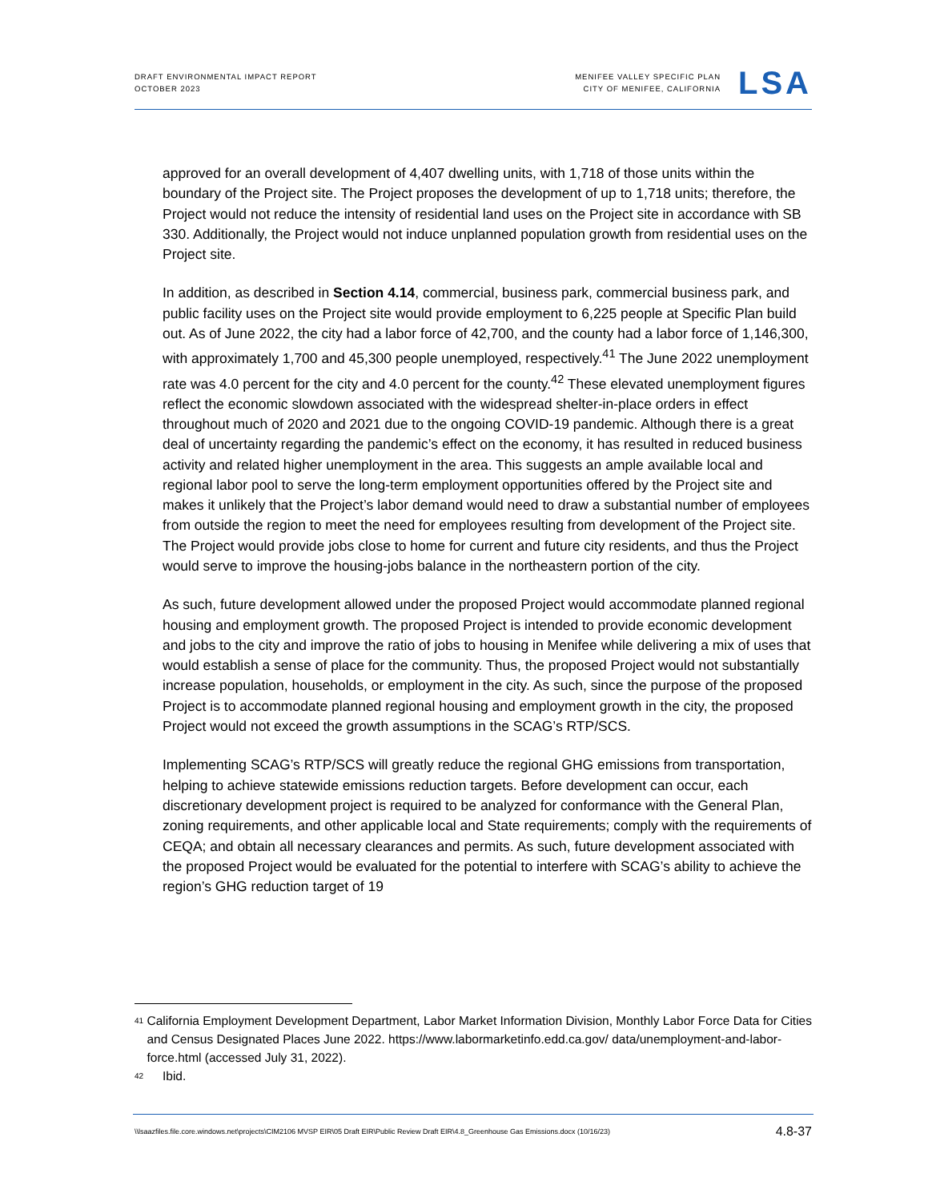DRAFT ENVIRONMENTAL IMPACT REPORT
OCTOBER 2023
MENIFEE VALLEY SPECIFIC PLAN
CITY OF MENIFEE, CALIFORNIA
LSA
approved for an overall development of 4,407 dwelling units, with 1,718 of those units within the boundary of the Project site. The Project proposes the development of up to 1,718 units; therefore, the Project would not reduce the intensity of residential land uses on the Project site in accordance with SB 330. Additionally, the Project would not induce unplanned population growth from residential uses on the Project site.
In addition, as described in Section 4.14, commercial, business park, commercial business park, and public facility uses on the Project site would provide employment to 6,225 people at Specific Plan build out. As of June 2022, the city had a labor force of 42,700, and the county had a labor force of 1,146,300, with approximately 1,700 and 45,300 people unemployed, respectively.<sup>41</sup> The June 2022 unemployment rate was 4.0 percent for the city and 4.0 percent for the county.<sup>42</sup> These elevated unemployment figures reflect the economic slowdown associated with the widespread shelter-in-place orders in effect throughout much of 2020 and 2021 due to the ongoing COVID-19 pandemic. Although there is a great deal of uncertainty regarding the pandemic’s effect on the economy, it has resulted in reduced business activity and related higher unemployment in the area. This suggests an ample available local and regional labor pool to serve the long-term employment opportunities offered by the Project site and makes it unlikely that the Project’s labor demand would need to draw a substantial number of employees from outside the region to meet the need for employees resulting from development of the Project site. The Project would provide jobs close to home for current and future city residents, and thus the Project would serve to improve the housing-jobs balance in the northeastern portion of the city.
As such, future development allowed under the proposed Project would accommodate planned regional housing and employment growth. The proposed Project is intended to provide economic development and jobs to the city and improve the ratio of jobs to housing in Menifee while delivering a mix of uses that would establish a sense of place for the community. Thus, the proposed Project would not substantially increase population, households, or employment in the city. As such, since the purpose of the proposed Project is to accommodate planned regional housing and employment growth in the city, the proposed Project would not exceed the growth assumptions in the SCAG’s RTP/SCS.
Implementing SCAG’s RTP/SCS will greatly reduce the regional GHG emissions from transportation, helping to achieve statewide emissions reduction targets. Before development can occur, each discretionary development project is required to be analyzed for conformance with the General Plan, zoning requirements, and other applicable local and State requirements; comply with the requirements of CEQA; and obtain all necessary clearances and permits. As such, future development associated with the proposed Project would be evaluated for the potential to interfere with SCAG’s ability to achieve the region’s GHG reduction target of 19
41 California Employment Development Department, Labor Market Information Division, Monthly Labor Force Data for Cities and Census Designated Places June 2022. https://www.labormarketinfo.edd.ca.gov/ data/unemployment-and-labor-force.html (accessed July 31, 2022).
42 Ibid.
\\lsaazfiles.file.core.windows.net\projects\CIM2106 MVSP EIR\05 Draft EIR\Public Review Draft EIR\4.8_Greenhouse Gas Emissions.docx (10/16/23) 4.8-37